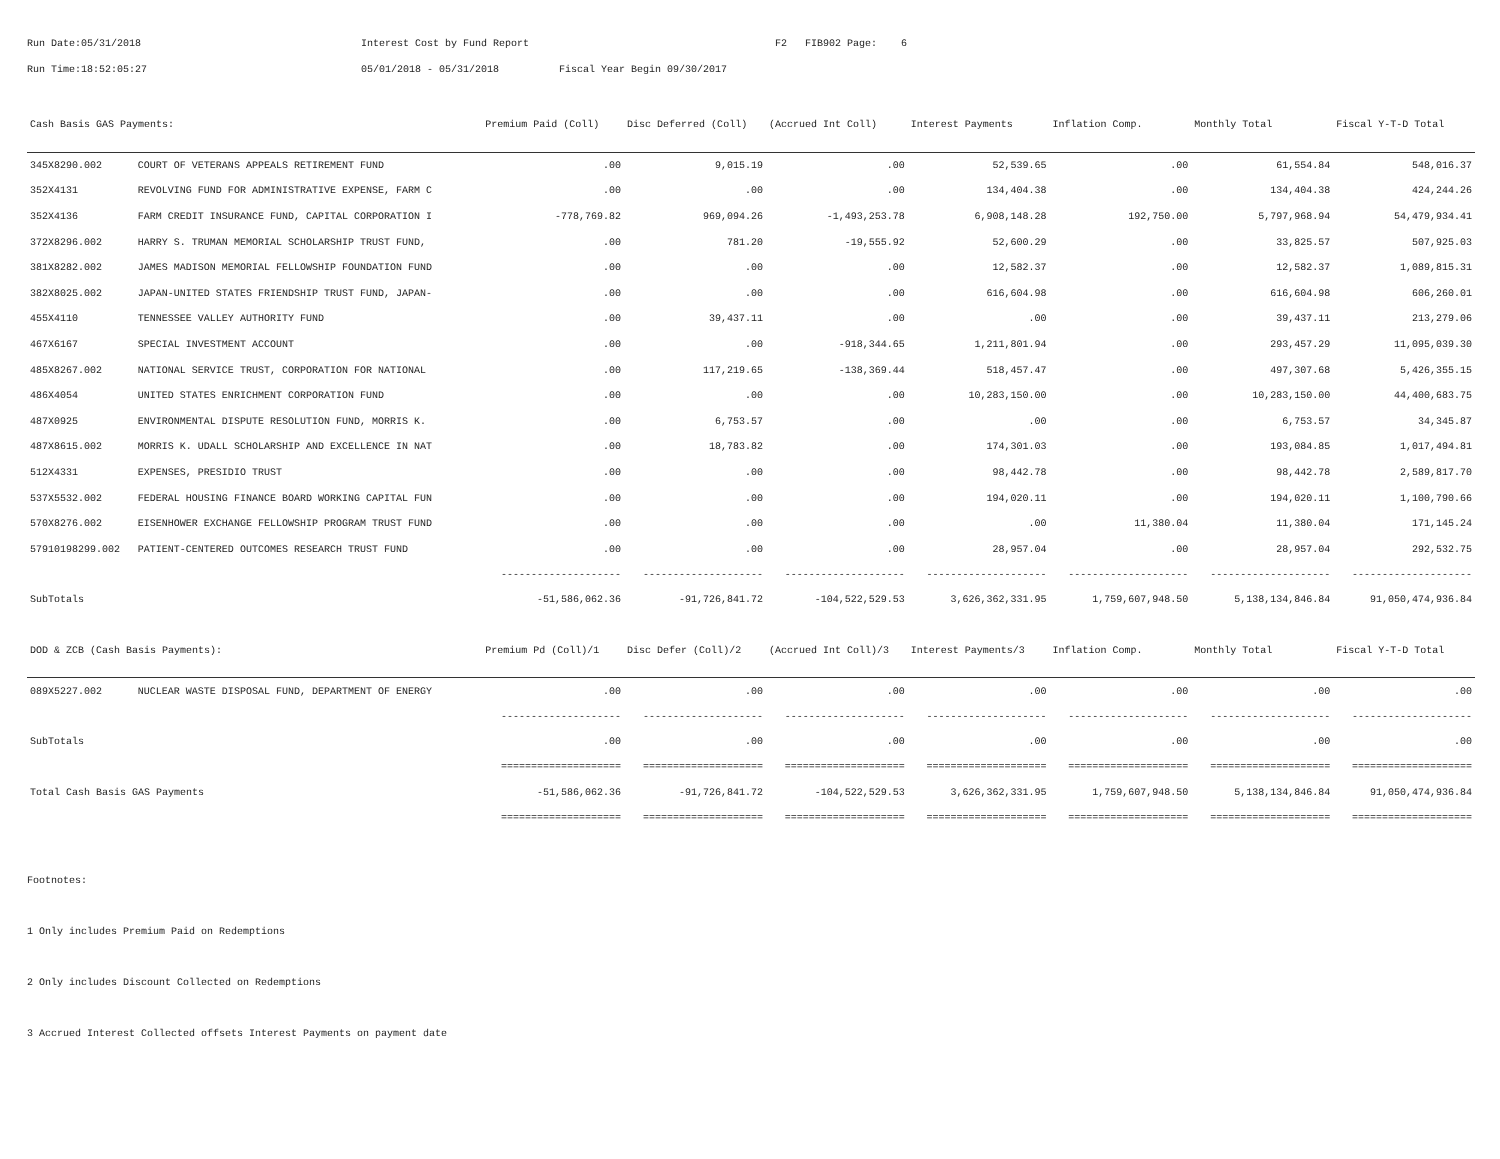Run Date:05/31/2018 Interest Cost by Fund Report F2 FIB902 Page: 6
Run Time:18:52:05:27 05/01/2018 - 05/31/2018 Fiscal Year Begin 09/30/2017
| Cash Basis GAS Payments: | | Premium Paid (Coll) | Disc Deferred (Coll) | (Accrued Int Coll) | Interest Payments | Inflation Comp. | Monthly Total | Fiscal Y-T-D Total |
| --- | --- | --- | --- | --- | --- | --- | --- | --- |
| 345X8290.002 | COURT OF VETERANS APPEALS RETIREMENT FUND | .00 | 9,015.19 | .00 | 52,539.65 | .00 | 61,554.84 | 548,016.37 |
| 352X4131 | REVOLVING FUND FOR ADMINISTRATIVE EXPENSE, FARM C | .00 | .00 | .00 | 134,404.38 | .00 | 134,404.38 | 424,244.26 |
| 352X4136 | FARM CREDIT INSURANCE FUND, CAPITAL CORPORATION I | -778,769.82 | 969,094.26 | -1,493,253.78 | 6,908,148.28 | 192,750.00 | 5,797,968.94 | 54,479,934.41 |
| 372X8296.002 | HARRY S. TRUMAN MEMORIAL SCHOLARSHIP TRUST FUND, | .00 | 781.20 | -19,555.92 | 52,600.29 | .00 | 33,825.57 | 507,925.03 |
| 381X8282.002 | JAMES MADISON MEMORIAL FELLOWSHIP FOUNDATION FUND | .00 | .00 | .00 | 12,582.37 | .00 | 12,582.37 | 1,089,815.31 |
| 382X8025.002 | JAPAN-UNITED STATES FRIENDSHIP TRUST FUND, JAPAN- | .00 | .00 | .00 | 616,604.98 | .00 | 616,604.98 | 606,260.01 |
| 455X4110 | TENNESSEE VALLEY AUTHORITY FUND | .00 | 39,437.11 | .00 | .00 | .00 | 39,437.11 | 213,279.06 |
| 467X6167 | SPECIAL INVESTMENT ACCOUNT | .00 | .00 | -918,344.65 | 1,211,801.94 | .00 | 293,457.29 | 11,095,039.30 |
| 485X8267.002 | NATIONAL SERVICE TRUST, CORPORATION FOR NATIONAL | .00 | 117,219.65 | -138,369.44 | 518,457.47 | .00 | 497,307.68 | 5,426,355.15 |
| 486X4054 | UNITED STATES ENRICHMENT CORPORATION FUND | .00 | .00 | .00 | 10,283,150.00 | .00 | 10,283,150.00 | 44,400,683.75 |
| 487X0925 | ENVIRONMENTAL DISPUTE RESOLUTION FUND, MORRIS K. | .00 | 6,753.57 | .00 | .00 | .00 | 6,753.57 | 34,345.87 |
| 487X8615.002 | MORRIS K. UDALL SCHOLARSHIP AND EXCELLENCE IN NAT | .00 | 18,783.82 | .00 | 174,301.03 | .00 | 193,084.85 | 1,017,494.81 |
| 512X4331 | EXPENSES, PRESIDIO TRUST | .00 | .00 | .00 | 98,442.78 | .00 | 98,442.78 | 2,589,817.70 |
| 537X5532.002 | FEDERAL HOUSING FINANCE BOARD WORKING CAPITAL FUN | .00 | .00 | .00 | 194,020.11 | .00 | 194,020.11 | 1,100,790.66 |
| 570X8276.002 | EISENHOWER EXCHANGE FELLOWSHIP PROGRAM TRUST FUND | .00 | .00 | .00 | .00 | 11,380.04 | 11,380.04 | 171,145.24 |
| 57910198299.002 | PATIENT-CENTERED OUTCOMES RESEARCH TRUST FUND | .00 | .00 | .00 | 28,957.04 | .00 | 28,957.04 | 292,532.75 |
| | | -------------------- | -------------------- | -------------------- | -------------------- | -------------------- | -------------------- | -------------------- |
| SubTotals | | -51,586,062.36 | -91,726,841.72 | -104,522,529.53 | 3,626,362,331.95 | 1,759,607,948.50 | 5,138,134,846.84 | 91,050,474,936.84 |
| DOD & ZCB (Cash Basis Payments): | | Premium Pd (Coll)/1 | Disc Defer (Coll)/2 | (Accrued Int Coll)/3 | Interest Payments/3 | Inflation Comp. | Monthly Total | Fiscal Y-T-D Total |
| 089X5227.002 | NUCLEAR WASTE DISPOSAL FUND, DEPARTMENT OF ENERGY | .00 | .00 | .00 | .00 | .00 | .00 | .00 |
| | | -------------------- | -------------------- | -------------------- | -------------------- | -------------------- | -------------------- | -------------------- |
| SubTotals | | .00 | .00 | .00 | .00 | .00 | .00 | .00 |
| | | ==================== | ==================== | ==================== | ==================== | ==================== | ==================== | ==================== |
| Total Cash Basis GAS Payments | | -51,586,062.36 | -91,726,841.72 | -104,522,529.53 | 3,626,362,331.95 | 1,759,607,948.50 | 5,138,134,846.84 | 91,050,474,936.84 |
| | | ==================== | ==================== | ==================== | ==================== | ==================== | ==================== | ==================== |
Footnotes:
1 Only includes Premium Paid on Redemptions
2 Only includes Discount Collected on Redemptions
3 Accrued Interest Collected offsets Interest Payments on payment date